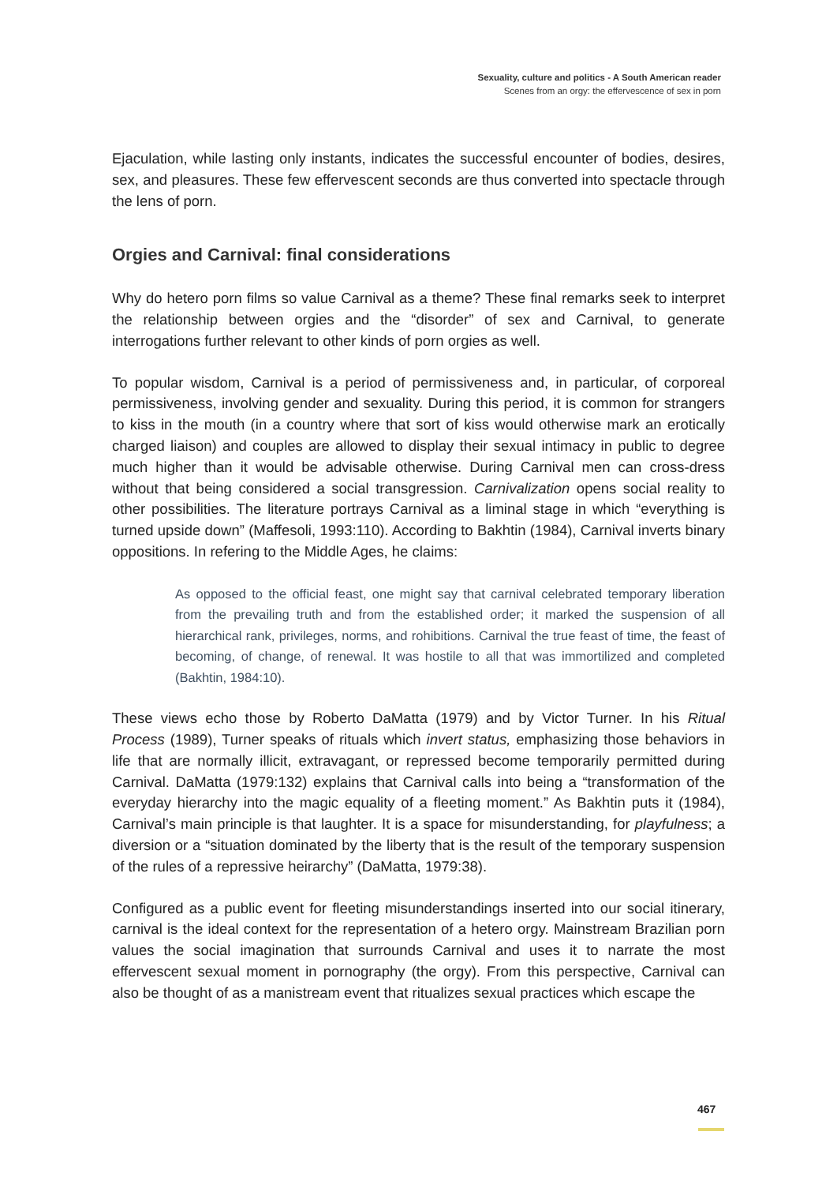Sexuality, culture and politics - A South American reader
Scenes from an orgy: the effervescence of sex in porn
Ejaculation, while lasting only instants, indicates the successful encounter of bodies, desires, sex, and pleasures. These few effervescent seconds are thus converted into spectacle through the lens of porn.
Orgies and Carnival: final considerations
Why do hetero porn films so value Carnival as a theme? These final remarks seek to interpret the relationship between orgies and the “disorder” of sex and Carnival, to generate interrogations further relevant to other kinds of porn orgies as well.
To popular wisdom, Carnival is a period of permissiveness and, in particular, of corporeal permissiveness, involving gender and sexuality. During this period, it is common for strangers to kiss in the mouth (in a country where that sort of kiss would otherwise mark an erotically charged liaison) and couples are allowed to display their sexual intimacy in public to degree much higher than it would be advisable otherwise. During Carnival men can cross-dress without that being considered a social transgression. Carnivalization opens social reality to other possibilities. The literature portrays Carnival as a liminal stage in which “everything is turned upside down” (Maffesoli, 1993:110). According to Bakhtin (1984), Carnival inverts binary oppositions. In refering to the Middle Ages, he claims:
As opposed to the official feast, one might say that carnival celebrated temporary liberation from the prevailing truth and from the established order; it marked the suspension of all hierarchical rank, privileges, norms, and rohibitions. Carnival the true feast of time, the feast of becoming, of change, of renewal. It was hostile to all that was immortilized and completed (Bakhtin, 1984:10).
These views echo those by Roberto DaMatta (1979) and by Victor Turner. In his Ritual Process (1989), Turner speaks of rituals which invert status, emphasizing those behaviors in life that are normally illicit, extravagant, or repressed become temporarily permitted during Carnival. DaMatta (1979:132) explains that Carnival calls into being a “transformation of the everyday hierarchy into the magic equality of a fleeting moment.” As Bakhtin puts it (1984), Carnival’s main principle is that laughter. It is a space for misunderstanding, for playfulness; a diversion or a “situation dominated by the liberty that is the result of the temporary suspension of the rules of a repressive heirarchy” (DaMatta, 1979:38).
Configured as a public event for fleeting misunderstandings inserted into our social itinerary, carnival is the ideal context for the representation of a hetero orgy. Mainstream Brazilian porn values the social imagination that surrounds Carnival and uses it to narrate the most effervescent sexual moment in pornography (the orgy). From this perspective, Carnival can also be thought of as a manistream event that ritualizes sexual practices which escape the
467